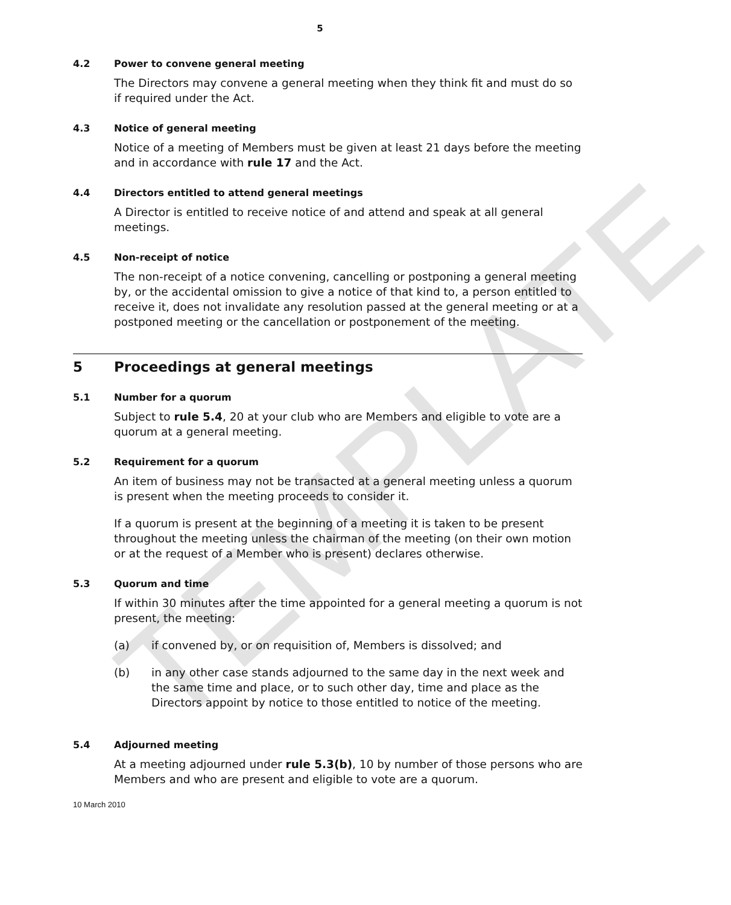TEMPLATE
5
4.2 Power to convene general meeting
The Directors may convene a general meeting when they think fit and must do so if required under the Act.
4.3 Notice of general meeting
Notice of a meeting of Members must be given at least 21 days before the meeting and in accordance with rule 17 and the Act.
4.4 Directors entitled to attend general meetings
A Director is entitled to receive notice of and attend and speak at all general meetings.
4.5 Non-receipt of notice
The non-receipt of a notice convening, cancelling or postponing a general meeting by, or the accidental omission to give a notice of that kind to, a person entitled to receive it, does not invalidate any resolution passed at the general meeting or at a postponed meeting or the cancellation or postponement of the meeting.
5 Proceedings at general meetings
5.1 Number for a quorum
Subject to rule 5.4, 20 at your club who are Members and eligible to vote are a quorum at a general meeting.
5.2 Requirement for a quorum
An item of business may not be transacted at a general meeting unless a quorum is present when the meeting proceeds to consider it.
If a quorum is present at the beginning of a meeting it is taken to be present throughout the meeting unless the chairman of the meeting (on their own motion or at the request of a Member who is present) declares otherwise.
5.3 Quorum and time
If within 30 minutes after the time appointed for a general meeting a quorum is not present, the meeting:
(a) if convened by, or on requisition of, Members is dissolved; and
(b) in any other case stands adjourned to the same day in the next week and the same time and place, or to such other day, time and place as the Directors appoint by notice to those entitled to notice of the meeting.
5.4 Adjourned meeting
At a meeting adjourned under rule 5.3(b), 10 by number of those persons who are Members and who are present and eligible to vote are a quorum.
10 March 2010